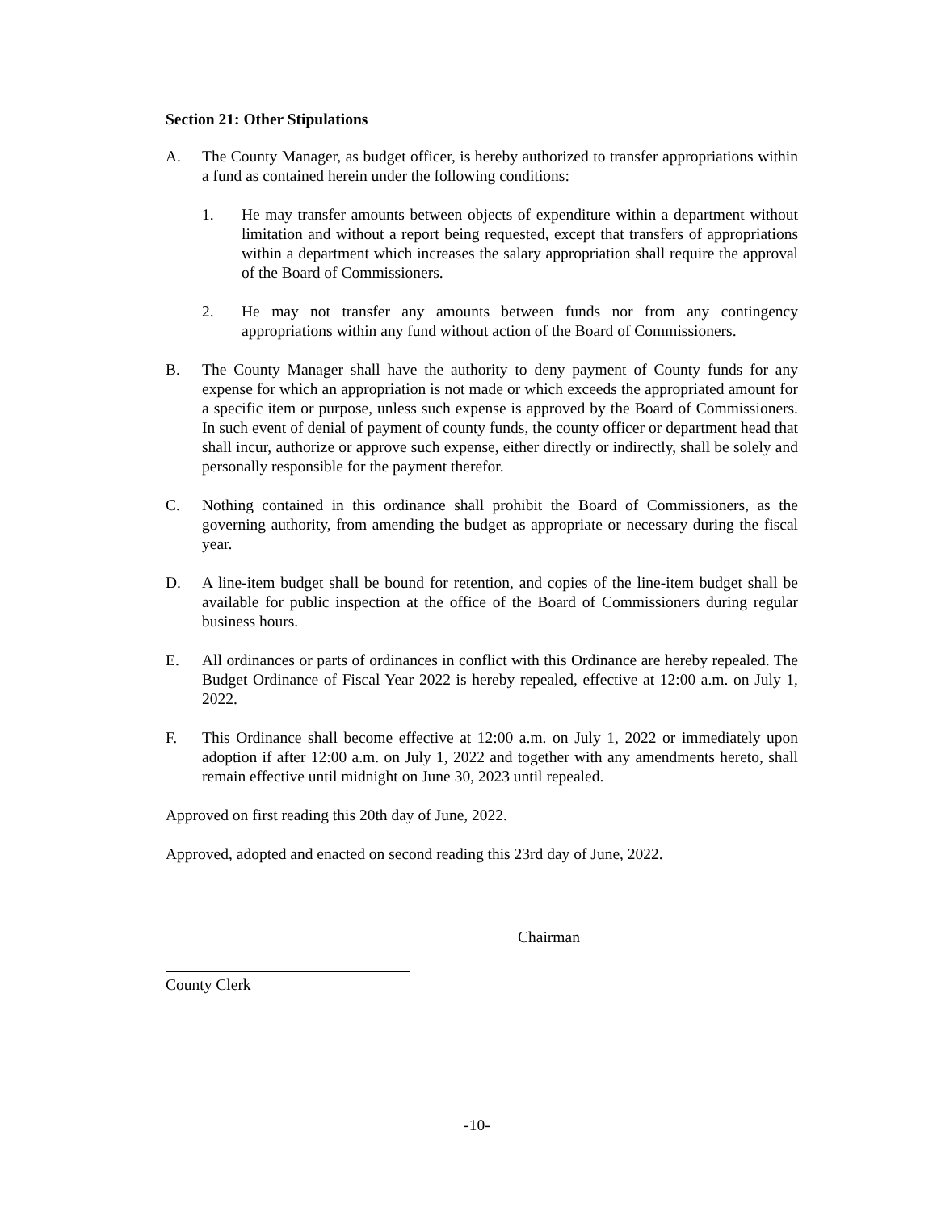Section 21: Other Stipulations
A. The County Manager, as budget officer, is hereby authorized to transfer appropriations within a fund as contained herein under the following conditions:
1. He may transfer amounts between objects of expenditure within a department without limitation and without a report being requested, except that transfers of appropriations within a department which increases the salary appropriation shall require the approval of the Board of Commissioners.
2. He may not transfer any amounts between funds nor from any contingency appropriations within any fund without action of the Board of Commissioners.
B. The County Manager shall have the authority to deny payment of County funds for any expense for which an appropriation is not made or which exceeds the appropriated amount for a specific item or purpose, unless such expense is approved by the Board of Commissioners. In such event of denial of payment of county funds, the county officer or department head that shall incur, authorize or approve such expense, either directly or indirectly, shall be solely and personally responsible for the payment therefor.
C. Nothing contained in this ordinance shall prohibit the Board of Commissioners, as the governing authority, from amending the budget as appropriate or necessary during the fiscal year.
D. A line-item budget shall be bound for retention, and copies of the line-item budget shall be available for public inspection at the office of the Board of Commissioners during regular business hours.
E. All ordinances or parts of ordinances in conflict with this Ordinance are hereby repealed. The Budget Ordinance of Fiscal Year 2022 is hereby repealed, effective at 12:00 a.m. on July 1, 2022.
F. This Ordinance shall become effective at 12:00 a.m. on July 1, 2022 or immediately upon adoption if after 12:00 a.m. on July 1, 2022 and together with any amendments hereto, shall remain effective until midnight on June 30, 2023 until repealed.
Approved on first reading this 20th day of June, 2022.
Approved, adopted and enacted on second reading this 23rd day of June, 2022.
Chairman
County Clerk
-10-